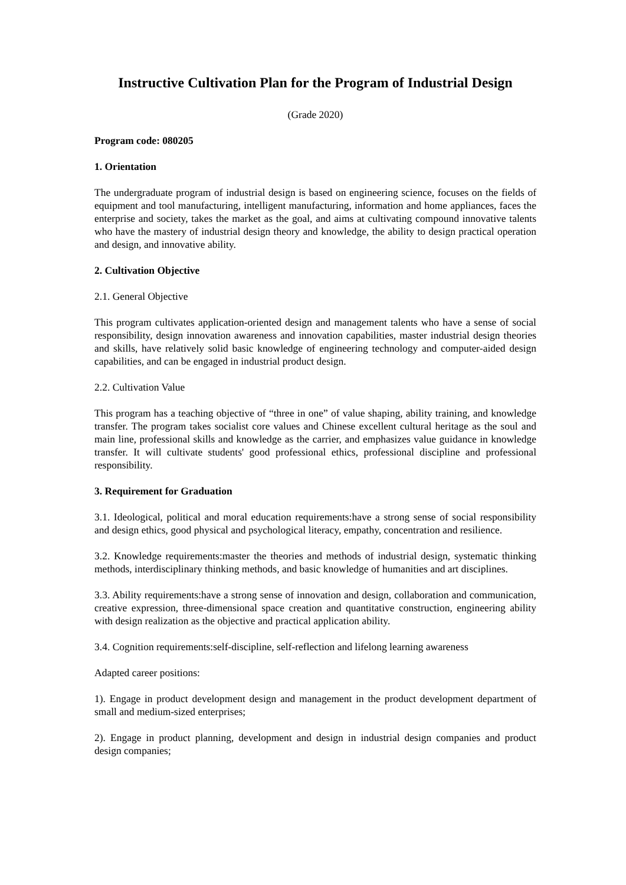Instructive Cultivation Plan for the Program of Industrial Design
(Grade 2020)
Program code: 080205
1. Orientation
The undergraduate program of industrial design is based on engineering science, focuses on the fields of equipment and tool manufacturing, intelligent manufacturing, information and home appliances, faces the enterprise and society, takes the market as the goal, and aims at cultivating compound innovative talents who have the mastery of industrial design theory and knowledge, the ability to design practical operation and design, and innovative ability.
2. Cultivation Objective
2.1. General Objective
This program cultivates application-oriented design and management talents who have a sense of social responsibility, design innovation awareness and innovation capabilities, master industrial design theories and skills, have relatively solid basic knowledge of engineering technology and computer-aided design capabilities, and can be engaged in industrial product design.
2.2. Cultivation Value
This program has a teaching objective of “three in one” of value shaping, ability training, and knowledge transfer. The program takes socialist core values and Chinese excellent cultural heritage as the soul and main line, professional skills and knowledge as the carrier, and emphasizes value guidance in knowledge transfer. It will cultivate students' good professional ethics, professional discipline and professional responsibility.
3. Requirement for Graduation
3.1. Ideological, political and moral education requirements:have a strong sense of social responsibility and design ethics, good physical and psychological literacy, empathy, concentration and resilience.
3.2. Knowledge requirements:master the theories and methods of industrial design, systematic thinking methods, interdisciplinary thinking methods, and basic knowledge of humanities and art disciplines.
3.3. Ability requirements:have a strong sense of innovation and design, collaboration and communication, creative expression, three-dimensional space creation and quantitative construction, engineering ability with design realization as the objective and practical application ability.
3.4. Cognition requirements:self-discipline, self-reflection and lifelong learning awareness
Adapted career positions:
1). Engage in product development design and management in the product development department of small and medium-sized enterprises;
2). Engage in product planning, development and design in industrial design companies and product design companies;